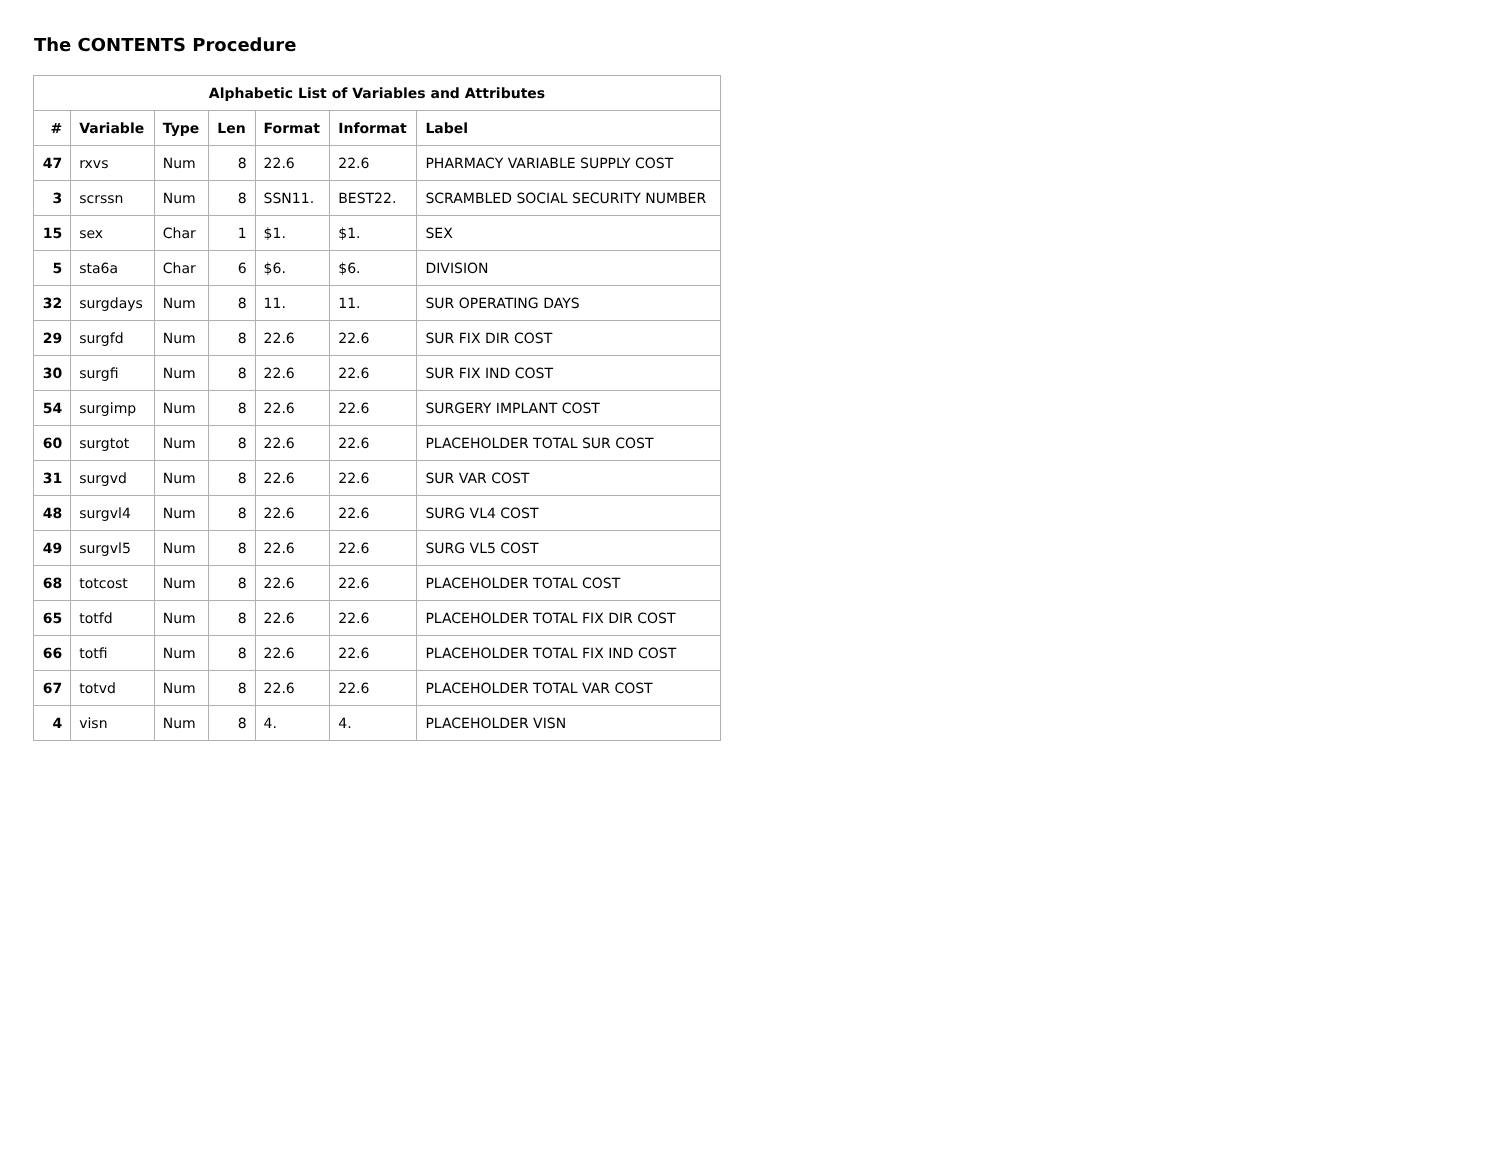The CONTENTS Procedure
| Alphabetic List of Variables and Attributes | | | | | | |
| --- | --- | --- | --- | --- | --- | --- |
| # | Variable | Type | Len | Format | Informat | Label |
| 47 | rxvs | Num | 8 | 22.6 | 22.6 | PHARMACY VARIABLE SUPPLY COST |
| 3 | scrssn | Num | 8 | SSN11. | BEST22. | SCRAMBLED SOCIAL SECURITY NUMBER |
| 15 | sex | Char | 1 | $1. | $1. | SEX |
| 5 | sta6a | Char | 6 | $6. | $6. | DIVISION |
| 32 | surgdays | Num | 8 | 11. | 11. | SUR OPERATING DAYS |
| 29 | surgfd | Num | 8 | 22.6 | 22.6 | SUR FIX DIR COST |
| 30 | surgfi | Num | 8 | 22.6 | 22.6 | SUR FIX IND COST |
| 54 | surgimp | Num | 8 | 22.6 | 22.6 | SURGERY IMPLANT COST |
| 60 | surgtot | Num | 8 | 22.6 | 22.6 | PLACEHOLDER TOTAL SUR COST |
| 31 | surgvd | Num | 8 | 22.6 | 22.6 | SUR VAR COST |
| 48 | surgvl4 | Num | 8 | 22.6 | 22.6 | SURG VL4 COST |
| 49 | surgvl5 | Num | 8 | 22.6 | 22.6 | SURG VL5 COST |
| 68 | totcost | Num | 8 | 22.6 | 22.6 | PLACEHOLDER TOTAL COST |
| 65 | totfd | Num | 8 | 22.6 | 22.6 | PLACEHOLDER TOTAL FIX DIR COST |
| 66 | totfi | Num | 8 | 22.6 | 22.6 | PLACEHOLDER TOTAL FIX IND COST |
| 67 | totvd | Num | 8 | 22.6 | 22.6 | PLACEHOLDER TOTAL VAR COST |
| 4 | visn | Num | 8 | 4. | 4. | PLACEHOLDER VISN |